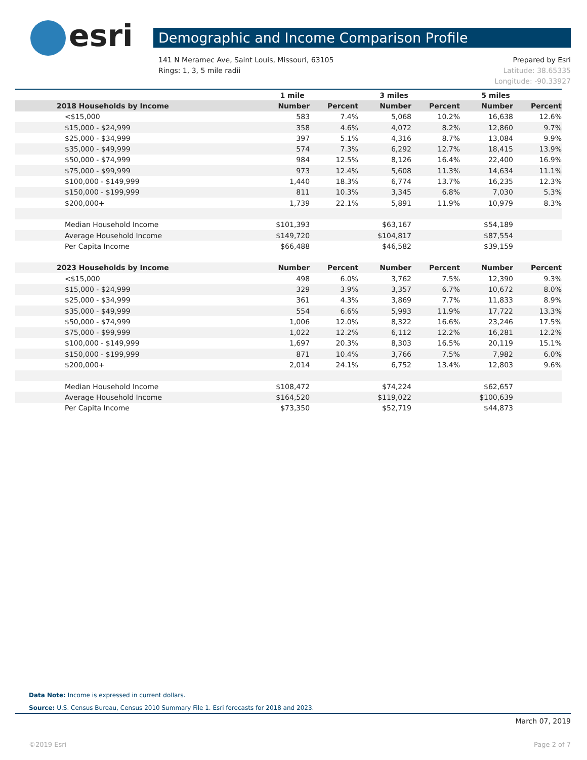esri Demographic and Income Comparison Profile
Prepared by Esri
Latitude: 38.65335
Longitude: -90.33927
141 N Meramec Ave, Saint Louis, Missouri, 63105
Rings: 1, 3, 5 mile radii
| | 1 mile | | 3 miles | | 5 miles | |
| --- | --- | --- | --- | --- | --- | --- |
| 2018 Households by Income | Number | Percent | Number | Percent | Number | Percent |
| <$15,000 | 583 | 7.4% | 5,068 | 10.2% | 16,638 | 12.6% |
| $15,000 - $24,999 | 358 | 4.6% | 4,072 | 8.2% | 12,860 | 9.7% |
| $25,000 - $34,999 | 397 | 5.1% | 4,316 | 8.7% | 13,084 | 9.9% |
| $35,000 - $49,999 | 574 | 7.3% | 6,292 | 12.7% | 18,415 | 13.9% |
| $50,000 - $74,999 | 984 | 12.5% | 8,126 | 16.4% | 22,400 | 16.9% |
| $75,000 - $99,999 | 973 | 12.4% | 5,608 | 11.3% | 14,634 | 11.1% |
| $100,000 - $149,999 | 1,440 | 18.3% | 6,774 | 13.7% | 16,235 | 12.3% |
| $150,000 - $199,999 | 811 | 10.3% | 3,345 | 6.8% | 7,030 | 5.3% |
| $200,000+ | 1,739 | 22.1% | 5,891 | 11.9% | 10,979 | 8.3% |
| Median Household Income | $101,393 | | $63,167 | | $54,189 | |
| Average Household Income | $149,720 | | $104,817 | | $87,554 | |
| Per Capita Income | $66,488 | | $46,582 | | $39,159 | |
| 2023 Households by Income | Number | Percent | Number | Percent | Number | Percent |
| <$15,000 | 498 | 6.0% | 3,762 | 7.5% | 12,390 | 9.3% |
| $15,000 - $24,999 | 329 | 3.9% | 3,357 | 6.7% | 10,672 | 8.0% |
| $25,000 - $34,999 | 361 | 4.3% | 3,869 | 7.7% | 11,833 | 8.9% |
| $35,000 - $49,999 | 554 | 6.6% | 5,993 | 11.9% | 17,722 | 13.3% |
| $50,000 - $74,999 | 1,006 | 12.0% | 8,322 | 16.6% | 23,246 | 17.5% |
| $75,000 - $99,999 | 1,022 | 12.2% | 6,112 | 12.2% | 16,281 | 12.2% |
| $100,000 - $149,999 | 1,697 | 20.3% | 8,303 | 16.5% | 20,119 | 15.1% |
| $150,000 - $199,999 | 871 | 10.4% | 3,766 | 7.5% | 7,982 | 6.0% |
| $200,000+ | 2,014 | 24.1% | 6,752 | 13.4% | 12,803 | 9.6% |
| Median Household Income | $108,472 | | $74,224 | | $62,657 | |
| Average Household Income | $164,520 | | $119,022 | | $100,639 | |
| Per Capita Income | $73,350 | | $52,719 | | $44,873 | |
Data Note: Income is expressed in current dollars.
Source: U.S. Census Bureau, Census 2010 Summary File 1. Esri forecasts for 2018 and 2023.
March 07, 2019
Page 2 of 7 ©2019 Esri